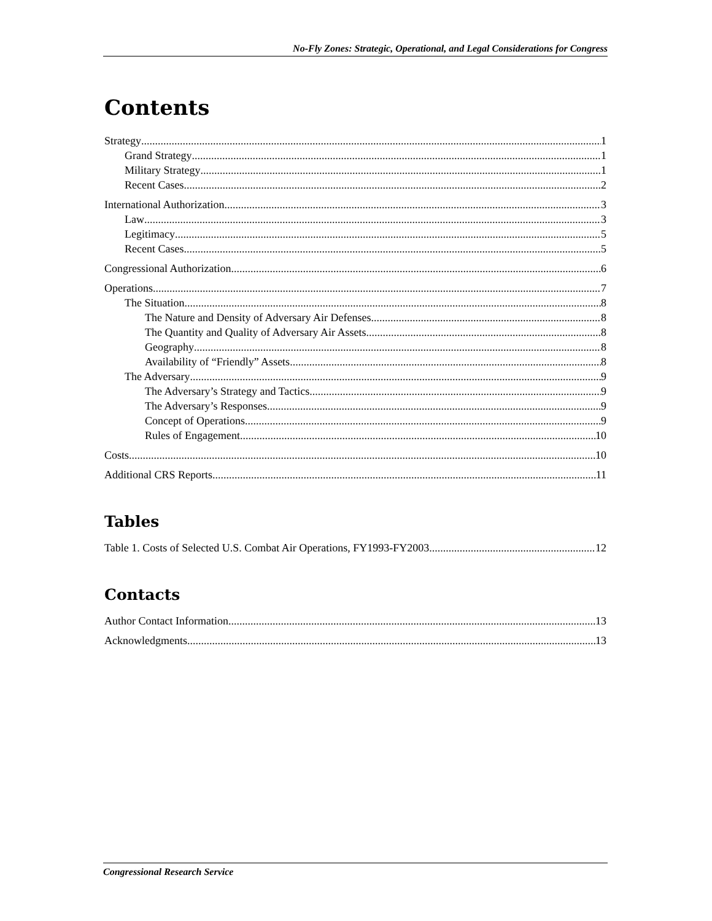No-Fly Zones: Strategic, Operational, and Legal Considerations for Congress
Contents
Strategy 1
Grand Strategy 1
Military Strategy 1
Recent Cases 2
International Authorization 3
Law 3
Legitimacy 5
Recent Cases 5
Congressional Authorization 6
Operations 7
The Situation 8
The Nature and Density of Adversary Air Defenses 8
The Quantity and Quality of Adversary Air Assets 8
Geography 8
Availability of “Friendly” Assets 8
The Adversary 9
The Adversary’s Strategy and Tactics 9
The Adversary’s Responses 9
Concept of Operations 9
Rules of Engagement 10
Costs 10
Additional CRS Reports 11
Tables
Table 1. Costs of Selected U.S. Combat Air Operations, FY1993-FY2003 12
Contacts
Author Contact Information 13
Acknowledgments 13
Congressional Research Service